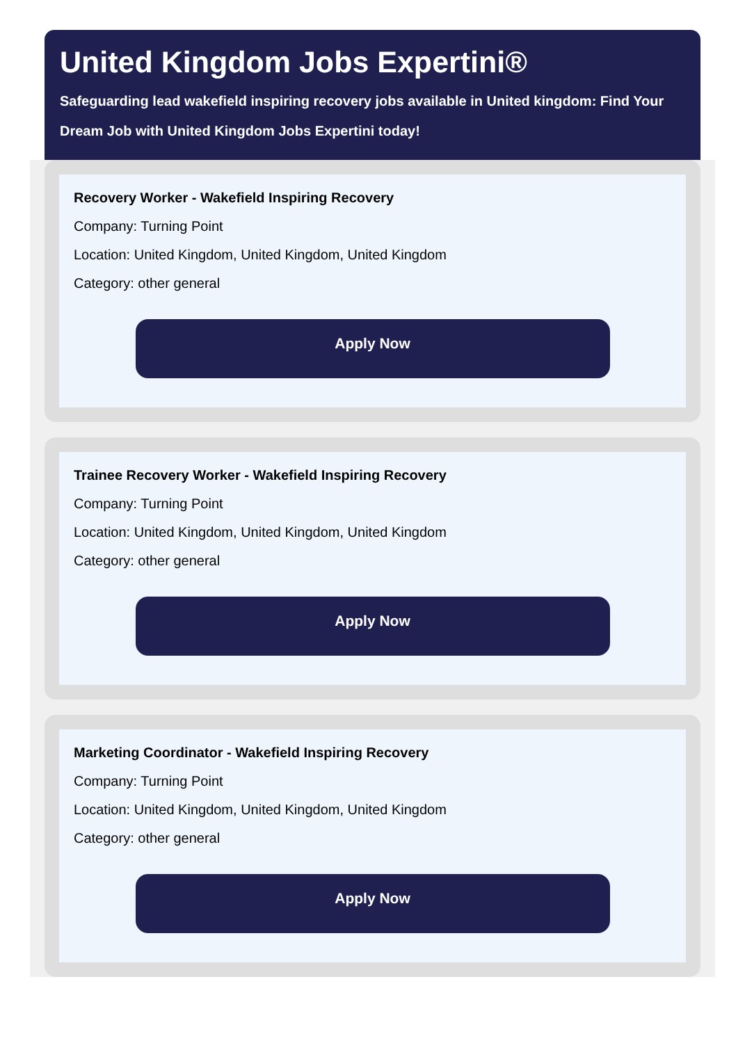United Kingdom Jobs Expertini®
Safeguarding lead wakefield inspiring recovery jobs available in United kingdom: Find Your Dream Job with United Kingdom Jobs Expertini today!
Recovery Worker - Wakefield Inspiring Recovery
Company: Turning Point
Location: United Kingdom, United Kingdom, United Kingdom
Category: other general
Apply Now
Trainee Recovery Worker - Wakefield Inspiring Recovery
Company: Turning Point
Location: United Kingdom, United Kingdom, United Kingdom
Category: other general
Apply Now
Marketing Coordinator - Wakefield Inspiring Recovery
Company: Turning Point
Location: United Kingdom, United Kingdom, United Kingdom
Category: other general
Apply Now